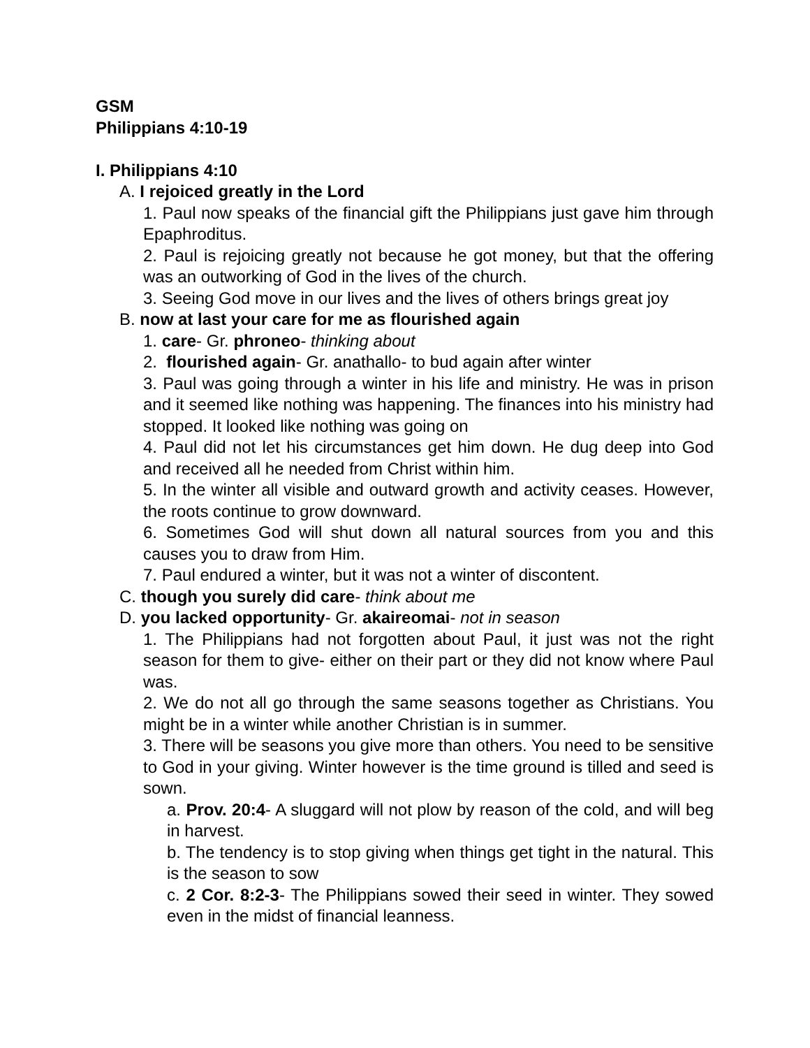GSM
Philippians 4:10-19
I. Philippians 4:10
A. I rejoiced greatly in the Lord
1. Paul now speaks of the financial gift the Philippians just gave him through Epaphroditus.
2. Paul is rejoicing greatly not because he got money, but that the offering was an outworking of God in the lives of the church.
3. Seeing God move in our lives and the lives of others brings great joy
B. now at last your care for me as flourished again
1. care- Gr. phroneo- thinking about
2. flourished again- Gr. anathallo- to bud again after winter
3. Paul was going through a winter in his life and ministry. He was in prison and it seemed like nothing was happening. The finances into his ministry had stopped. It looked like nothing was going on
4. Paul did not let his circumstances get him down. He dug deep into God and received all he needed from Christ within him.
5. In the winter all visible and outward growth and activity ceases. However, the roots continue to grow downward.
6. Sometimes God will shut down all natural sources from you and this causes you to draw from Him.
7. Paul endured a winter, but it was not a winter of discontent.
C. though you surely did care- think about me
D. you lacked opportunity- Gr. akaireomai- not in season
1. The Philippians had not forgotten about Paul, it just was not the right season for them to give- either on their part or they did not know where Paul was.
2. We do not all go through the same seasons together as Christians. You might be in a winter while another Christian is in summer.
3. There will be seasons you give more than others. You need to be sensitive to God in your giving. Winter however is the time ground is tilled and seed is sown.
a. Prov. 20:4- A sluggard will not plow by reason of the cold, and will beg in harvest.
b. The tendency is to stop giving when things get tight in the natural. This is the season to sow
c. 2 Cor. 8:2-3- The Philippians sowed their seed in winter. They sowed even in the midst of financial leanness.